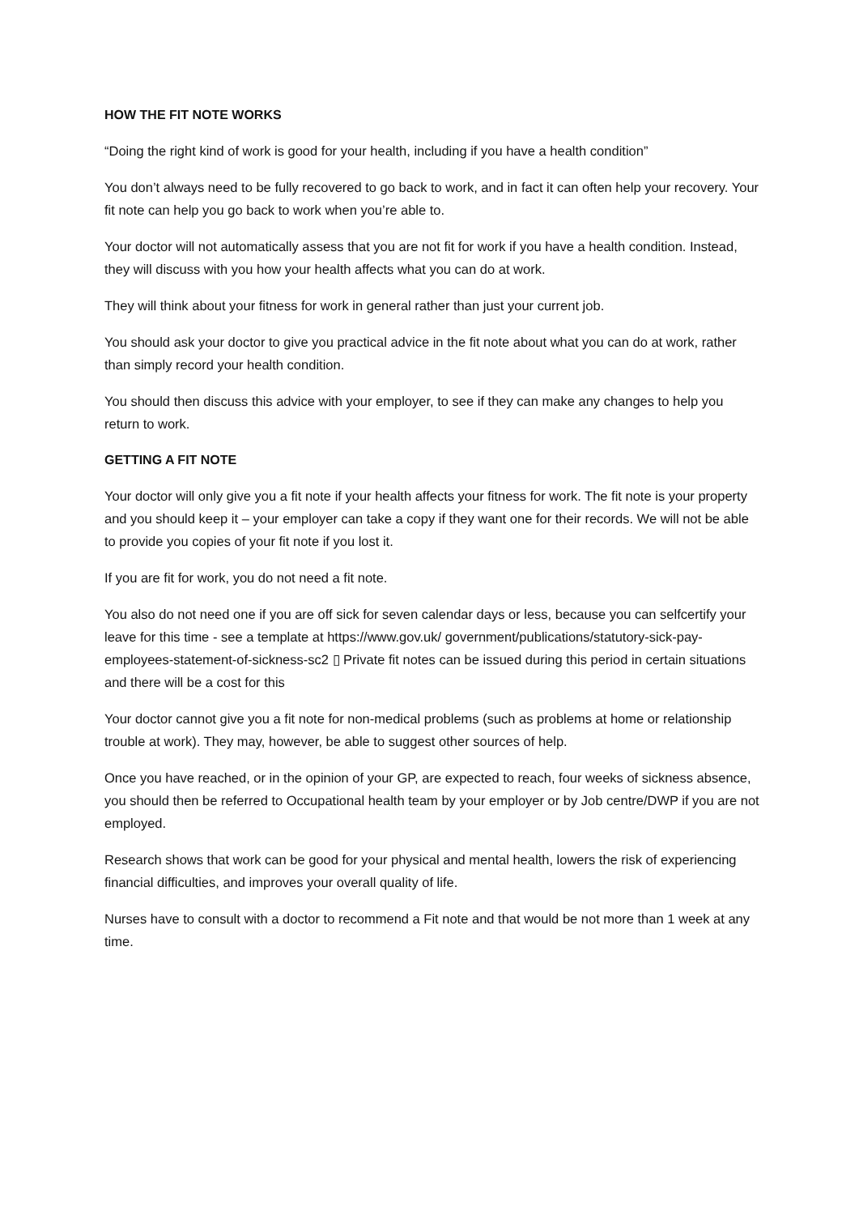HOW THE FIT NOTE WORKS
“Doing the right kind of work is good for your health, including if you have a health condition”
You don’t always need to be fully recovered to go back to work, and in fact it can often help your recovery. Your fit note can help you go back to work when you’re able to.
Your doctor will not automatically assess that you are not fit for work if you have a health condition. Instead, they will discuss with you how your health affects what you can do at work.
They will think about your fitness for work in general rather than just your current job.
You should ask your doctor to give you practical advice in the fit note about what you can do at work, rather than simply record your health condition.
You should then discuss this advice with your employer, to see if they can make any changes to help you return to work.
GETTING A FIT NOTE
Your doctor will only give you a fit note if your health affects your fitness for work. The fit note is your property and you should keep it – your employer can take a copy if they want one for their records. We will not be able to provide you copies of your fit note if you lost it.
If you are fit for work, you do not need a fit note.
You also do not need one if you are off sick for seven calendar days or less, because you can selfcertify your leave for this time - see a template at https://www.gov.uk/ government/publications/statutory-sick-pay-employees-statement-of-sickness-sc2 ▯ Private fit notes can be issued during this period in certain situations and there will be a cost for this
Your doctor cannot give you a fit note for non-medical problems (such as problems at home or relationship trouble at work). They may, however, be able to suggest other sources of help.
Once you have reached, or in the opinion of your GP, are expected to reach, four weeks of sickness absence, you should then be referred to Occupational health team by your employer or by Job centre/DWP if you are not employed.
Research shows that work can be good for your physical and mental health, lowers the risk of experiencing financial difficulties, and improves your overall quality of life.
Nurses have to consult with a doctor to recommend a Fit note and that would be not more than 1 week at any time.